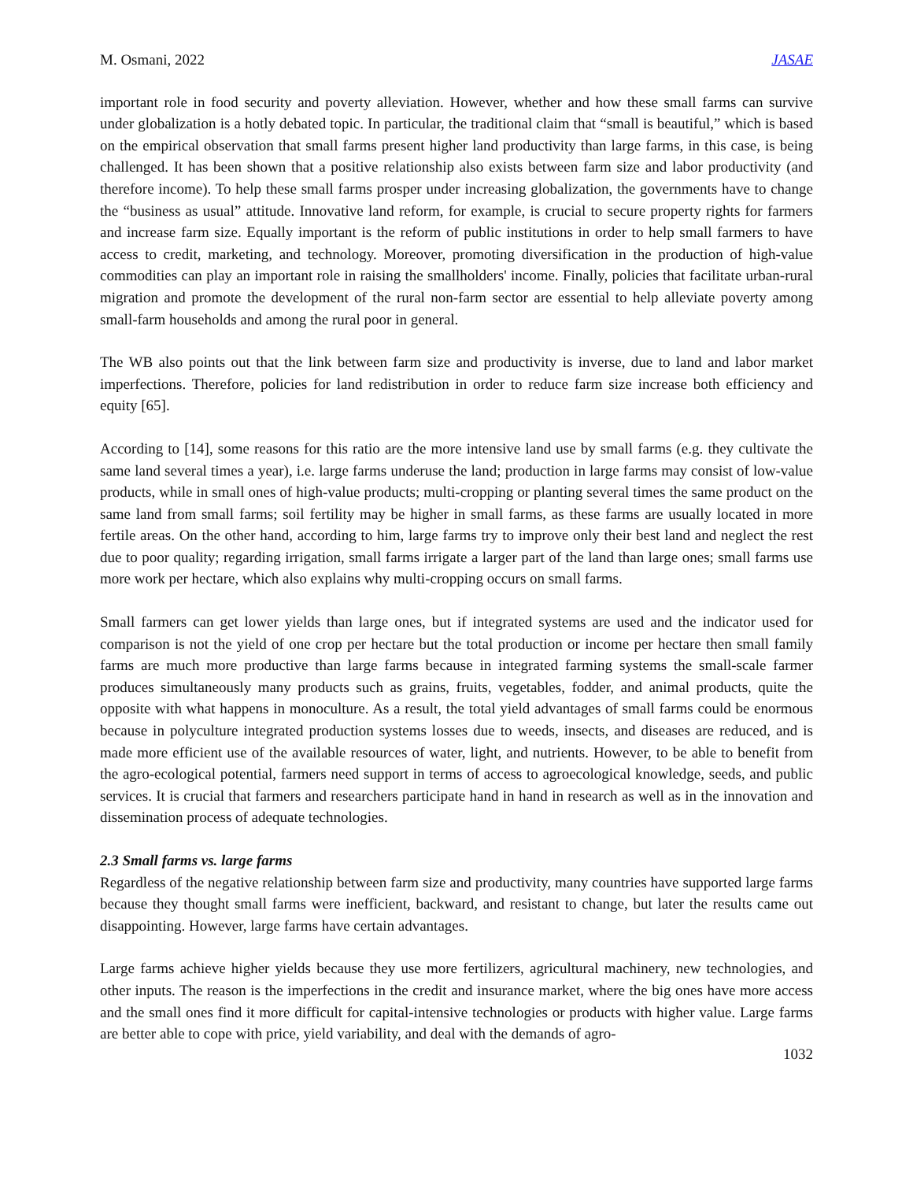M. Osmani, 2022 JASAE
important role in food security and poverty alleviation. However, whether and how these small farms can survive under globalization is a hotly debated topic. In particular, the traditional claim that “small is beautiful,” which is based on the empirical observation that small farms present higher land productivity than large farms, in this case, is being challenged. It has been shown that a positive relationship also exists between farm size and labor productivity (and therefore income). To help these small farms prosper under increasing globalization, the governments have to change the “business as usual” attitude. Innovative land reform, for example, is crucial to secure property rights for farmers and increase farm size. Equally important is the reform of public institutions in order to help small farmers to have access to credit, marketing, and technology. Moreover, promoting diversification in the production of high-value commodities can play an important role in raising the smallholders' income. Finally, policies that facilitate urban-rural migration and promote the development of the rural non-farm sector are essential to help alleviate poverty among small-farm households and among the rural poor in general.
The WB also points out that the link between farm size and productivity is inverse, due to land and labor market imperfections. Therefore, policies for land redistribution in order to reduce farm size increase both efficiency and equity [65].
According to [14], some reasons for this ratio are the more intensive land use by small farms (e.g. they cultivate the same land several times a year), i.e. large farms underuse the land; production in large farms may consist of low-value products, while in small ones of high-value products; multi-cropping or planting several times the same product on the same land from small farms; soil fertility may be higher in small farms, as these farms are usually located in more fertile areas. On the other hand, according to him, large farms try to improve only their best land and neglect the rest due to poor quality; regarding irrigation, small farms irrigate a larger part of the land than large ones; small farms use more work per hectare, which also explains why multi-cropping occurs on small farms.
Small farmers can get lower yields than large ones, but if integrated systems are used and the indicator used for comparison is not the yield of one crop per hectare but the total production or income per hectare then small family farms are much more productive than large farms because in integrated farming systems the small-scale farmer produces simultaneously many products such as grains, fruits, vegetables, fodder, and animal products, quite the opposite with what happens in monoculture. As a result, the total yield advantages of small farms could be enormous because in polyculture integrated production systems losses due to weeds, insects, and diseases are reduced, and is made more efficient use of the available resources of water, light, and nutrients. However, to be able to benefit from the agro-ecological potential, farmers need support in terms of access to agroecological knowledge, seeds, and public services. It is crucial that farmers and researchers participate hand in hand in research as well as in the innovation and dissemination process of adequate technologies.
2.3 Small farms vs. large farms
Regardless of the negative relationship between farm size and productivity, many countries have supported large farms because they thought small farms were inefficient, backward, and resistant to change, but later the results came out disappointing. However, large farms have certain advantages.
Large farms achieve higher yields because they use more fertilizers, agricultural machinery, new technologies, and other inputs. The reason is the imperfections in the credit and insurance market, where the big ones have more access and the small ones find it more difficult for capital-intensive technologies or products with higher value. Large farms are better able to cope with price, yield variability, and deal with the demands of agro-
1032